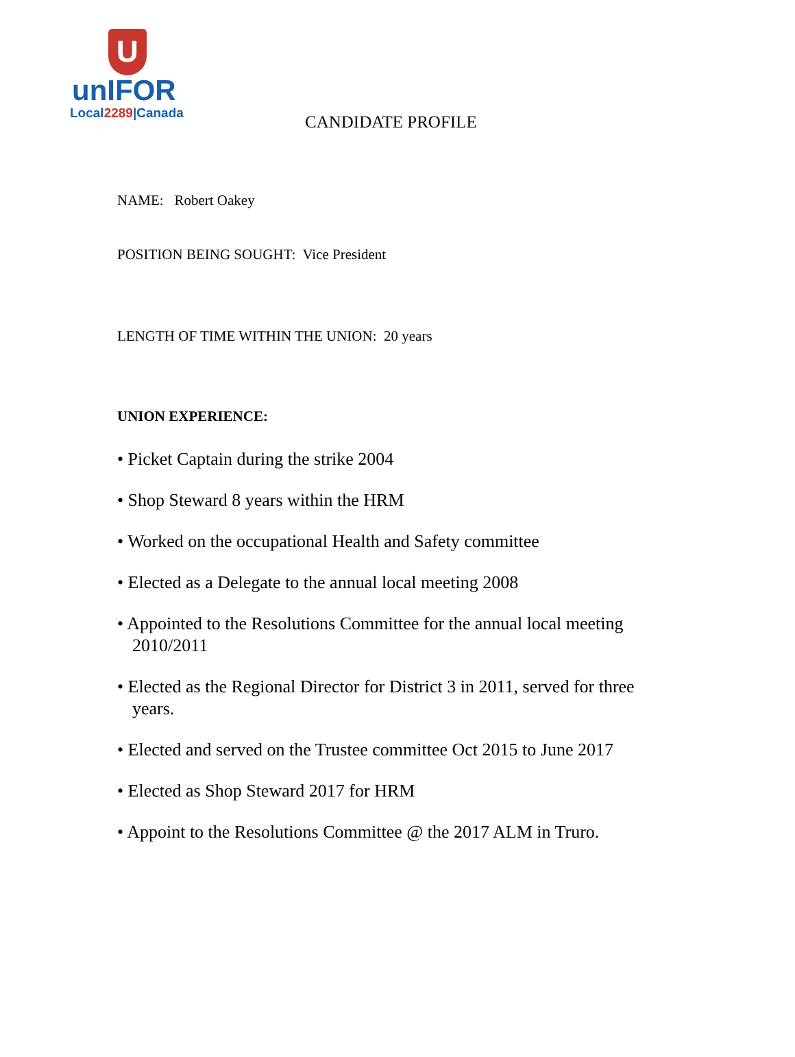U
unIFOR
Local2289|Canada
CANDIDATE PROFILE
NAME: Robert Oakey
POSITION BEING SOUGHT: Vice President
LENGTH OF TIME WITHIN THE UNION: 20 years
UNION EXPERIENCE:
• Picket Captain during the strike 2004
• Shop Steward 8 years within the HRM
• Worked on the occupational Health and Safety committee
• Elected as a Delegate to the annual local meeting 2008
• Appointed to the Resolutions Committee for the annual local meeting 2010/2011
• Elected as the Regional Director for District 3 in 2011, served for three years.
• Elected and served on the Trustee committee Oct 2015 to June 2017
• Elected as Shop Steward 2017 for HRM
• Appoint to the Resolutions Committee @ the 2017 ALM in Truro.